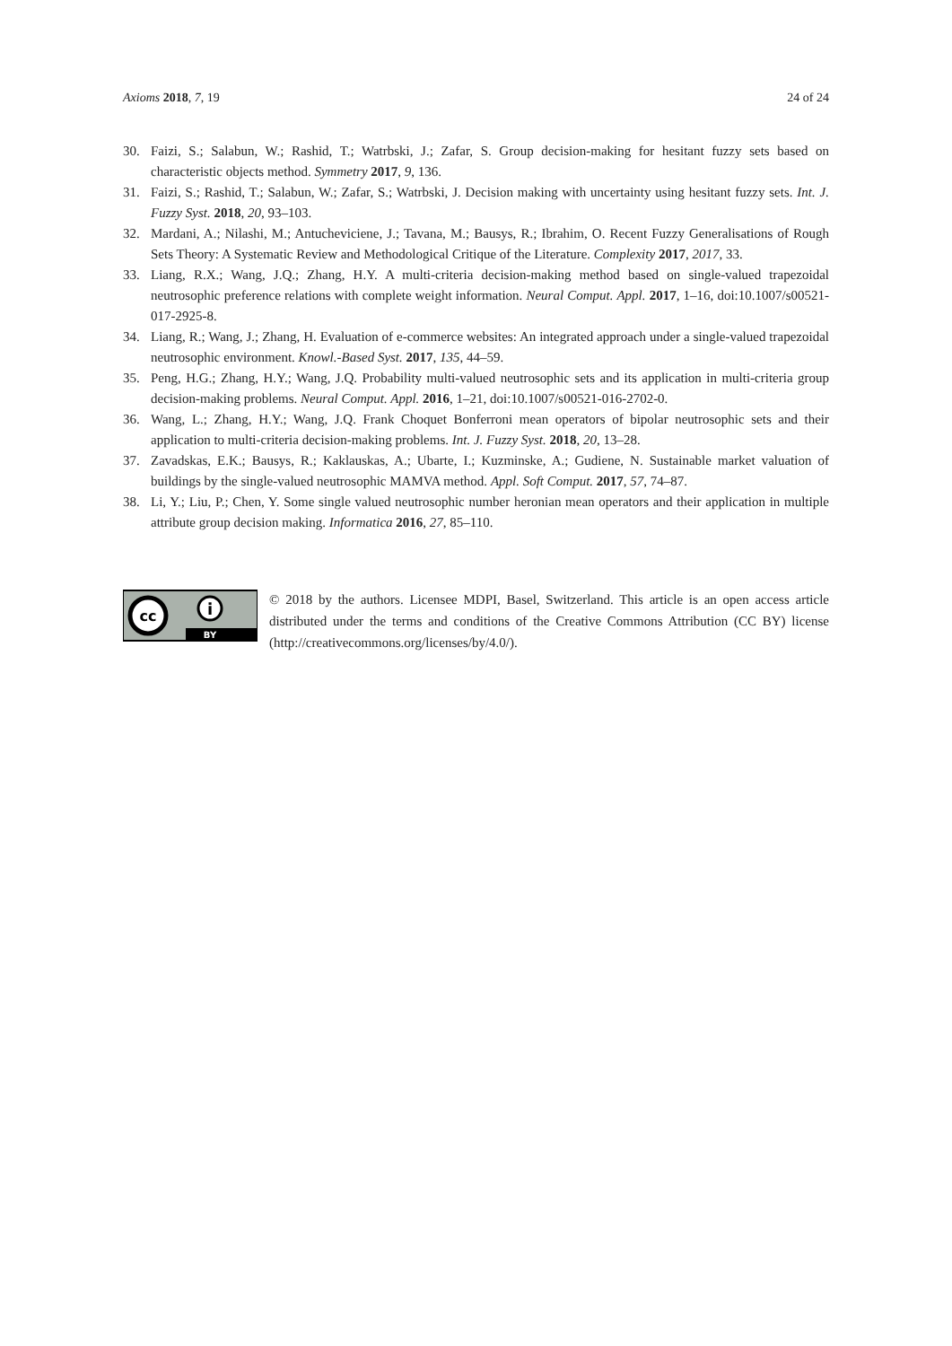Axioms 2018, 7, 19 24 of 24
30. Faizi, S.; Salabun, W.; Rashid, T.; Watrbski, J.; Zafar, S. Group decision-making for hesitant fuzzy sets based on characteristic objects method. Symmetry 2017, 9, 136.
31. Faizi, S.; Rashid, T.; Salabun, W.; Zafar, S.; Watrbski, J. Decision making with uncertainty using hesitant fuzzy sets. Int. J. Fuzzy Syst. 2018, 20, 93–103.
32. Mardani, A.; Nilashi, M.; Antucheviciene, J.; Tavana, M.; Bausys, R.; Ibrahim, O. Recent Fuzzy Generalisations of Rough Sets Theory: A Systematic Review and Methodological Critique of the Literature. Complexity 2017, 2017, 33.
33. Liang, R.X.; Wang, J.Q.; Zhang, H.Y. A multi-criteria decision-making method based on single-valued trapezoidal neutrosophic preference relations with complete weight information. Neural Comput. Appl. 2017, 1–16, doi:10.1007/s00521-017-2925-8.
34. Liang, R.; Wang, J.; Zhang, H. Evaluation of e-commerce websites: An integrated approach under a single-valued trapezoidal neutrosophic environment. Knowl.-Based Syst. 2017, 135, 44–59.
35. Peng, H.G.; Zhang, H.Y.; Wang, J.Q. Probability multi-valued neutrosophic sets and its application in multi-criteria group decision-making problems. Neural Comput. Appl. 2016, 1–21, doi:10.1007/s00521-016-2702-0.
36. Wang, L.; Zhang, H.Y.; Wang, J.Q. Frank Choquet Bonferroni mean operators of bipolar neutrosophic sets and their application to multi-criteria decision-making problems. Int. J. Fuzzy Syst. 2018, 20, 13–28.
37. Zavadskas, E.K.; Bausys, R.; Kaklauskas, A.; Ubarte, I.; Kuzminske, A.; Gudiene, N. Sustainable market valuation of buildings by the single-valued neutrosophic MAMVA method. Appl. Soft Comput. 2017, 57, 74–87.
38. Li, Y.; Liu, P.; Chen, Y. Some single valued neutrosophic number heronian mean operators and their application in multiple attribute group decision making. Informatica 2016, 27, 85–110.
cc
i
BY
© 2018 by the authors. Licensee MDPI, Basel, Switzerland. This article is an open access article distributed under the terms and conditions of the Creative Commons Attribution (CC BY) license (http://creativecommons.org/licenses/by/4.0/).